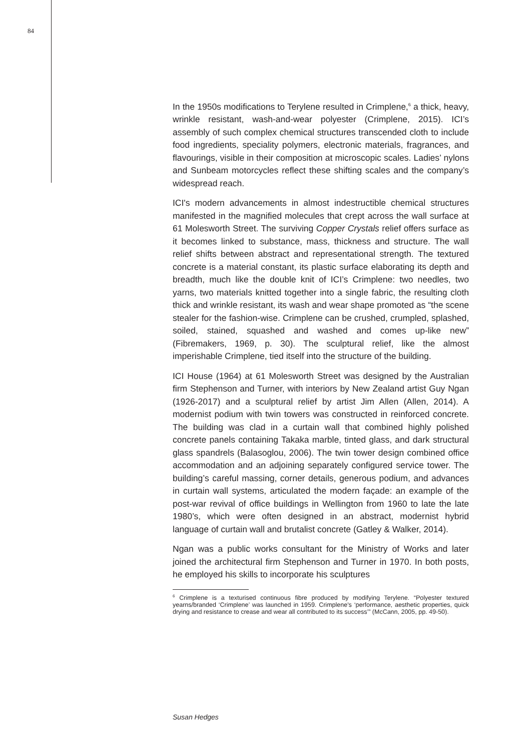84
In the 1950s modifications to Terylene resulted in Crimplene,<sup>6</sup> a thick, heavy, wrinkle resistant, wash-and-wear polyester (Crimplene, 2015). ICI’s assembly of such complex chemical structures transcended cloth to include food ingredients, speciality polymers, electronic materials, fragrances, and flavourings, visible in their composition at microscopic scales. Ladies’ nylons and Sunbeam motorcycles reflect these shifting scales and the company’s widespread reach.
ICI's modern advancements in almost indestructible chemical structures manifested in the magnified molecules that crept across the wall surface at 61 Molesworth Street. The surviving Copper Crystals relief offers surface as it becomes linked to substance, mass, thickness and structure. The wall relief shifts between abstract and representational strength. The textured concrete is a material constant, its plastic surface elaborating its depth and breadth, much like the double knit of ICI’s Crimplene: two needles, two yarns, two materials knitted together into a single fabric, the resulting cloth thick and wrinkle resistant, its wash and wear shape promoted as “the scene stealer for the fashion-wise. Crimplene can be crushed, crumpled, splashed, soiled, stained, squashed and washed and comes up-like new” (Fibremakers, 1969, p. 30). The sculptural relief, like the almost imperishable Crimplene, tied itself into the structure of the building.
ICI House (1964) at 61 Molesworth Street was designed by the Australian firm Stephenson and Turner, with interiors by New Zealand artist Guy Ngan (1926-2017) and a sculptural relief by artist Jim Allen (Allen, 2014). A modernist podium with twin towers was constructed in reinforced concrete. The building was clad in a curtain wall that combined highly polished concrete panels containing Takaka marble, tinted glass, and dark structural glass spandrels (Balasoglou, 2006). The twin tower design combined office accommodation and an adjoining separately configured service tower. The building’s careful massing, corner details, generous podium, and advances in curtain wall systems, articulated the modern façade: an example of the post-war revival of office buildings in Wellington from 1960 to late the late 1980’s, which were often designed in an abstract, modernist hybrid language of curtain wall and brutalist concrete (Gatley & Walker, 2014).
Ngan was a public works consultant for the Ministry of Works and later joined the architectural firm Stephenson and Turner in 1970. In both posts, he employed his skills to incorporate his sculptures
<sup>6</sup> Crimplene is a texturised continuous fibre produced by modifying Terylene. “Polyester textured yearns/branded ‘Crimplene’ was launched in 1959. Crimplene's ‘performance, aesthetic properties, quick drying and resistance to crease and wear all contributed to its success’” (McCann, 2005, pp. 49-50).
Susan Hedges